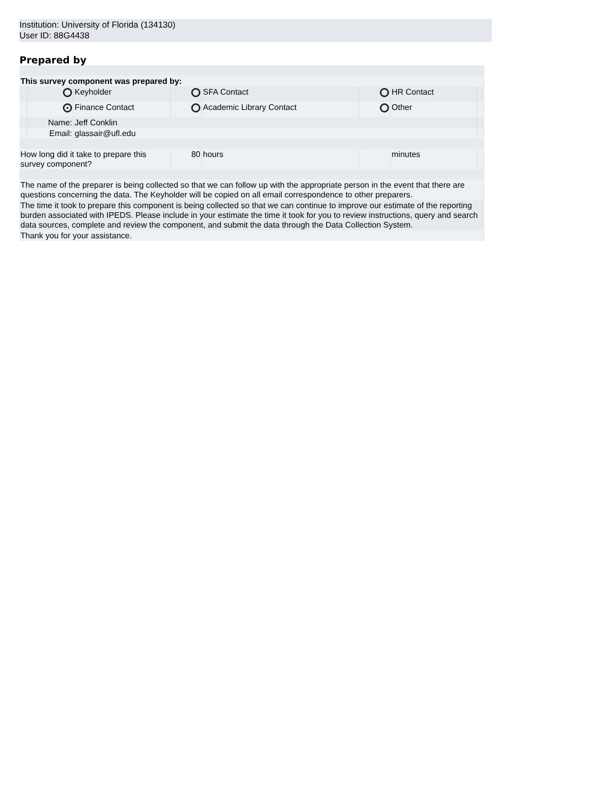Institution: University of Florida (134130)
User ID: 88G4438
Prepared by
| This survey component was prepared by: | | | | | | | |
| | | Keyholder | | SFA Contact | | HR Contact | |
| | | Finance Contact | | Academic Library Contact | | Other | |
| | Name: | Jeff Conklin | | | | | |
| | Email: | glassair@ufl.edu | | | | | |
| How long did it take to prepare this survey component? | | | 80 | hours | | minutes | |
| The name of the preparer is being collected so that we can follow up with the appropriate person in the event that there are questions concerning the data. The Keyholder will be copied on all email correspondence to other preparers. | | | | | | | |
| The time it took to prepare this component is being collected so that we can continue to improve our estimate of the reporting burden associated with IPEDS. Please include in your estimate the time it took for you to review instructions, query and search data sources, complete and review the component, and submit the data through the Data Collection System. | | | | | | | |
| Thank you for your assistance. | | | | | | | |